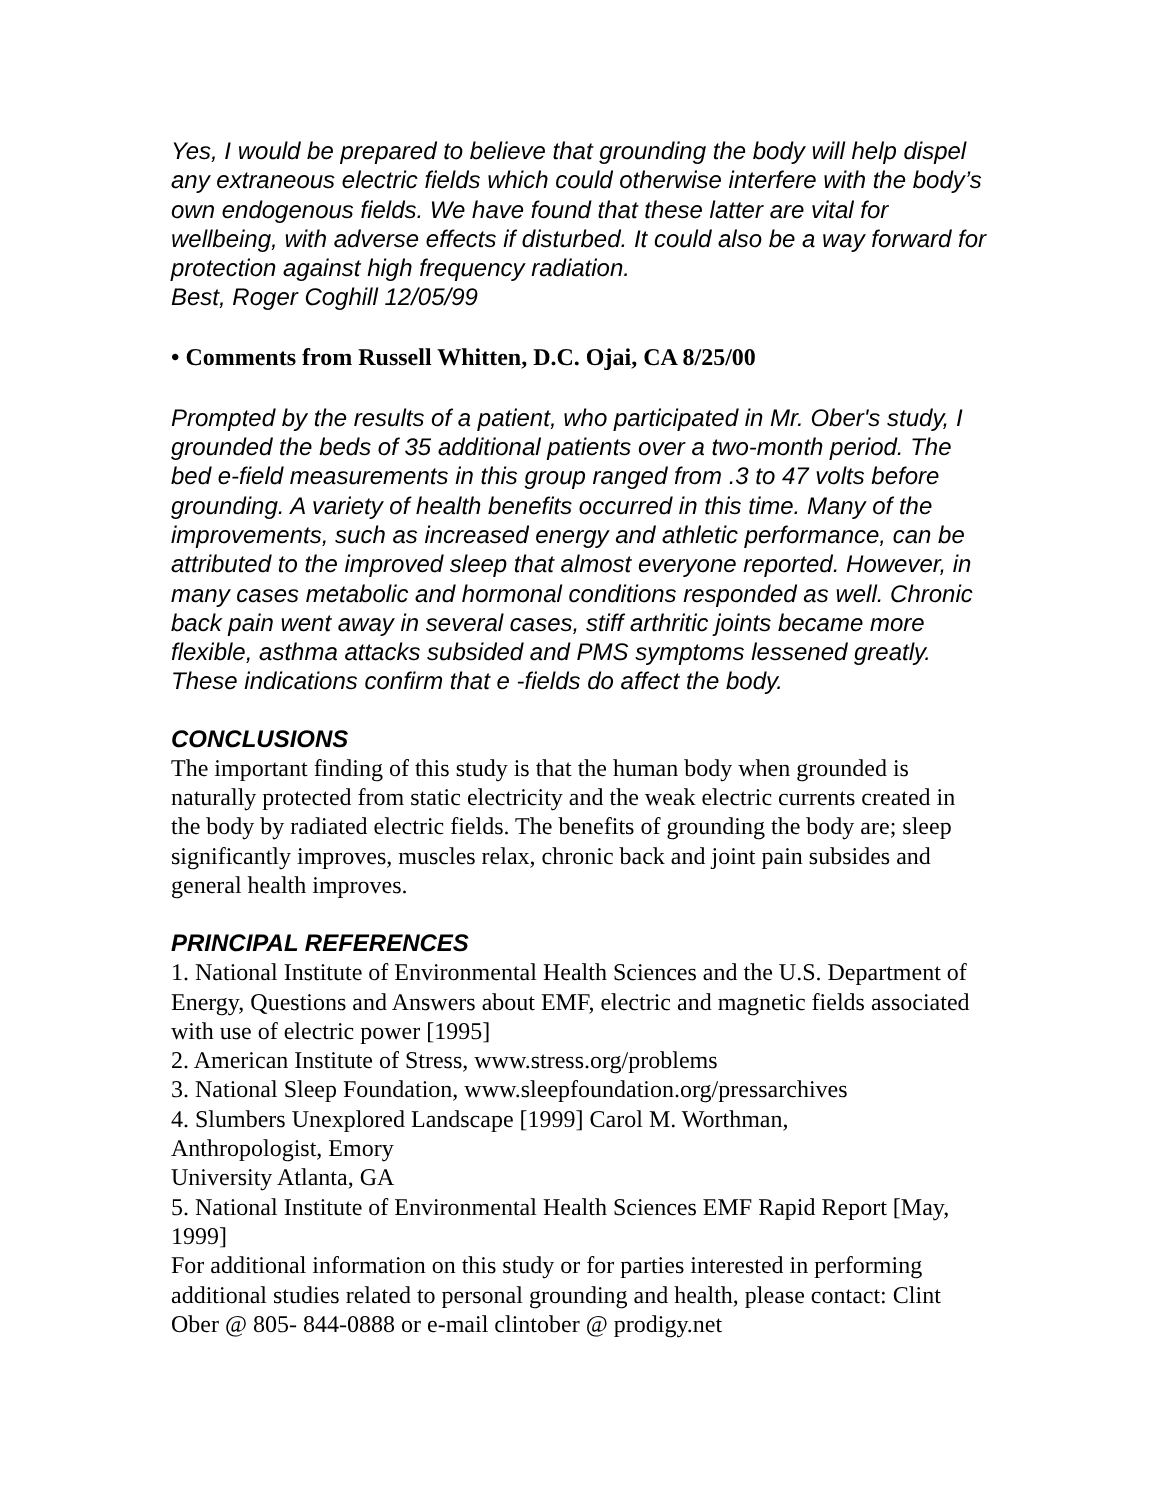Yes, I would be prepared to believe that grounding the body will help dispel any extraneous electric fields which could otherwise interfere with the body’s own endogenous fields. We have found that these latter are vital for wellbeing, with adverse effects if disturbed. It could also be a way forward for protection against high frequency radiation.
Best, Roger Coghill 12/05/99
• Comments from Russell Whitten, D.C. Ojai, CA 8/25/00
Prompted by the results of a patient, who participated in Mr. Ober's study, I grounded the beds of 35 additional patients over a two-month period. The bed e-field measurements in this group ranged from .3 to 47 volts before grounding. A variety of health benefits occurred in this time. Many of the improvements, such as increased energy and athletic performance, can be attributed to the improved sleep that almost everyone reported. However, in many cases metabolic and hormonal conditions responded as well. Chronic back pain went away in several cases, stiff arthritic joints became more flexible, asthma attacks subsided and PMS symptoms lessened greatly. These indications confirm that e -fields do affect the body.
CONCLUSIONS
The important finding of this study is that the human body when grounded is naturally protected from static electricity and the weak electric currents created in the body by radiated electric fields. The benefits of grounding the body are; sleep significantly improves, muscles relax, chronic back and joint pain subsides and general health improves.
PRINCIPAL REFERENCES
1. National Institute of Environmental Health Sciences and the U.S. Department of Energy, Questions and Answers about EMF, electric and magnetic fields associated with use of electric power [1995]
2. American Institute of Stress, www.stress.org/problems
3. National Sleep Foundation, www.sleepfoundation.org/pressarchives
4. Slumbers Unexplored Landscape [1999] Carol M. Worthman,
Anthropologist, Emory
University Atlanta, GA
5. National Institute of Environmental Health Sciences EMF Rapid Report [May, 1999]
For additional information on this study or for parties interested in performing additional studies related to personal grounding and health, please contact: Clint Ober @ 805- 844-0888 or e-mail clintober @ prodigy.net